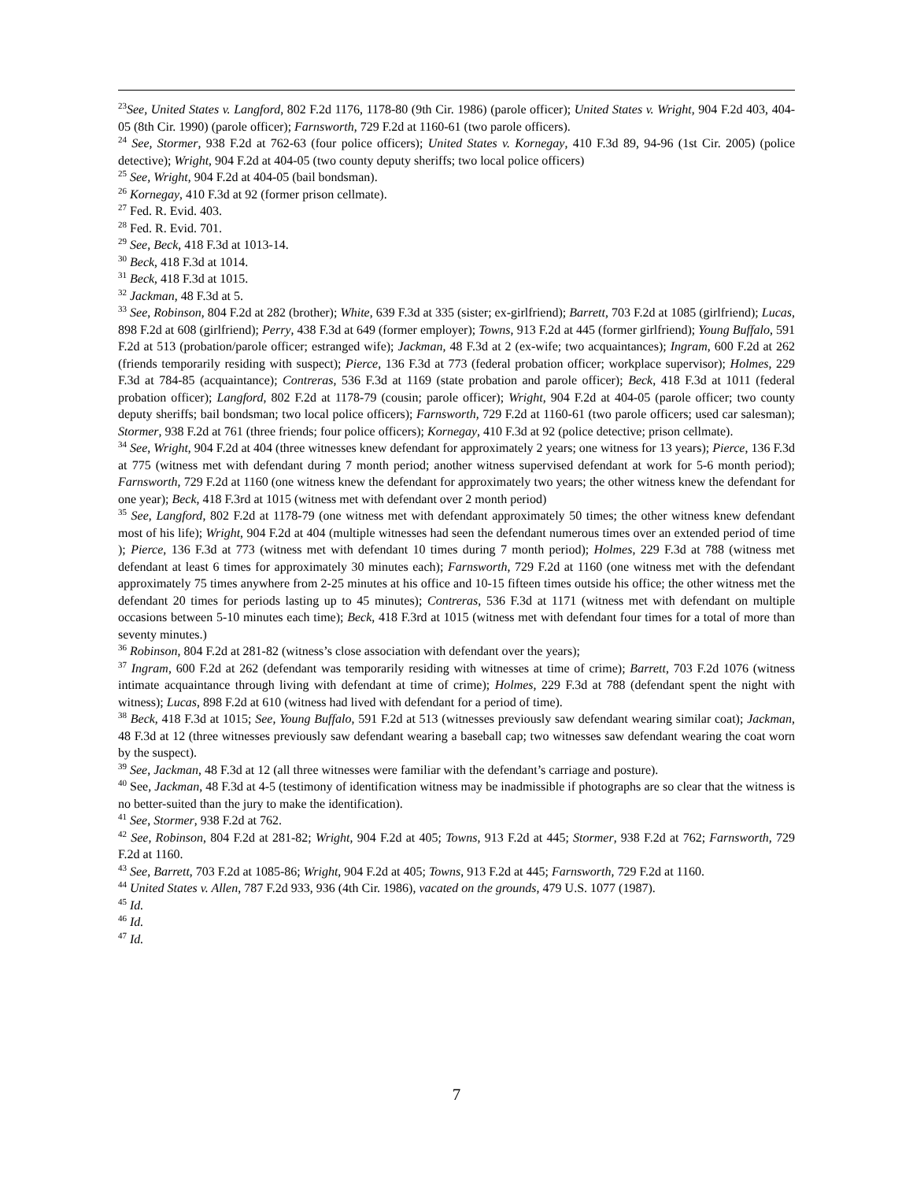<sup>23</sup> See, United States v. Langford, 802 F.2d 1176, 1178-80 (9th Cir. 1986) (parole officer); United States v. Wright, 904 F.2d 403, 404-05 (8th Cir. 1990) (parole officer); Farnsworth, 729 F.2d at 1160-61 (two parole officers).
<sup>24</sup> See, Stormer, 938 F.2d at 762-63 (four police officers); United States v. Kornegay, 410 F.3d 89, 94-96 (1st Cir. 2005) (police detective); Wright, 904 F.2d at 404-05 (two county deputy sheriffs; two local police officers)
<sup>25</sup> See, Wright, 904 F.2d at 404-05 (bail bondsman).
<sup>26</sup> Kornegay, 410 F.3d at 92 (former prison cellmate).
<sup>27</sup> Fed. R. Evid. 403.
<sup>28</sup> Fed. R. Evid. 701.
<sup>29</sup> See, Beck, 418 F.3d at 1013-14.
<sup>30</sup> Beck, 418 F.3d at 1014.
<sup>31</sup> Beck, 418 F.3d at 1015.
<sup>32</sup> Jackman, 48 F.3d at 5.
<sup>33</sup> See, Robinson, 804 F.2d at 282 (brother); White, 639 F.3d at 335 (sister; ex-girlfriend); Barrett, 703 F.2d at 1085 (girlfriend); Lucas, 898 F.2d at 608 (girlfriend); Perry, 438 F.3d at 649 (former employer); Towns, 913 F.2d at 445 (former girlfriend); Young Buffalo, 591 F.2d at 513 (probation/parole officer; estranged wife); Jackman, 48 F.3d at 2 (ex-wife; two acquaintances); Ingram, 600 F.2d at 262 (friends temporarily residing with suspect); Pierce, 136 F.3d at 773 (federal probation officer; workplace supervisor); Holmes, 229 F.3d at 784-85 (acquaintance); Contreras, 536 F.3d at 1169 (state probation and parole officer); Beck, 418 F.3d at 1011 (federal probation officer); Langford, 802 F.2d at 1178-79 (cousin; parole officer); Wright, 904 F.2d at 404-05 (parole officer; two county deputy sheriffs; bail bondsman; two local police officers); Farnsworth, 729 F.2d at 1160-61 (two parole officers; used car salesman); Stormer, 938 F.2d at 761 (three friends; four police officers); Kornegay, 410 F.3d at 92 (police detective; prison cellmate).
<sup>34</sup> See, Wright, 904 F.2d at 404 (three witnesses knew defendant for approximately 2 years; one witness for 13 years); Pierce, 136 F.3d at 775 (witness met with defendant during 7 month period; another witness supervised defendant at work for 5-6 month period); Farnsworth, 729 F.2d at 1160 (one witness knew the defendant for approximately two years; the other witness knew the defendant for one year); Beck, 418 F.3rd at 1015 (witness met with defendant over 2 month period)
<sup>35</sup> See, Langford, 802 F.2d at 1178-79 (one witness met with defendant approximately 50 times; the other witness knew defendant most of his life); Wright, 904 F.2d at 404 (multiple witnesses had seen the defendant numerous times over an extended period of time ); Pierce, 136 F.3d at 773 (witness met with defendant 10 times during 7 month period); Holmes, 229 F.3d at 788 (witness met defendant at least 6 times for approximately 30 minutes each); Farnsworth, 729 F.2d at 1160 (one witness met with the defendant approximately 75 times anywhere from 2-25 minutes at his office and 10-15 fifteen times outside his office; the other witness met the defendant 20 times for periods lasting up to 45 minutes); Contreras, 536 F.3d at 1171 (witness met with defendant on multiple occasions between 5-10 minutes each time); Beck, 418 F.3rd at 1015 (witness met with defendant four times for a total of more than seventy minutes.)
<sup>36</sup> Robinson, 804 F.2d at 281-82 (witness’s close association with defendant over the years);
<sup>37</sup> Ingram, 600 F.2d at 262 (defendant was temporarily residing with witnesses at time of crime); Barrett, 703 F.2d 1076 (witness intimate acquaintance through living with defendant at time of crime); Holmes, 229 F.3d at 788 (defendant spent the night with witness); Lucas, 898 F.2d at 610 (witness had lived with defendant for a period of time).
<sup>38</sup> Beck, 418 F.3d at 1015; See, Young Buffalo, 591 F.2d at 513 (witnesses previously saw defendant wearing similar coat); Jackman, 48 F.3d at 12 (three witnesses previously saw defendant wearing a baseball cap; two witnesses saw defendant wearing the coat worn by the suspect).
<sup>39</sup> See, Jackman, 48 F.3d at 12 (all three witnesses were familiar with the defendant’s carriage and posture).
<sup>40</sup> See, Jackman, 48 F.3d at 4-5 (testimony of identification witness may be inadmissible if photographs are so clear that the witness is no better-suited than the jury to make the identification).
<sup>41</sup> See, Stormer, 938 F.2d at 762.
<sup>42</sup> See, Robinson, 804 F.2d at 281-82; Wright, 904 F.2d at 405; Towns, 913 F.2d at 445; Stormer, 938 F.2d at 762; Farnsworth, 729 F.2d at 1160.
<sup>43</sup> See, Barrett, 703 F.2d at 1085-86; Wright, 904 F.2d at 405; Towns, 913 F.2d at 445; Farnsworth, 729 F.2d at 1160.
<sup>44</sup> United States v. Allen, 787 F.2d 933, 936 (4th Cir. 1986), vacated on the grounds, 479 U.S. 1077 (1987).
<sup>45</sup> Id.
<sup>46</sup> Id.
<sup>47</sup> Id.
7